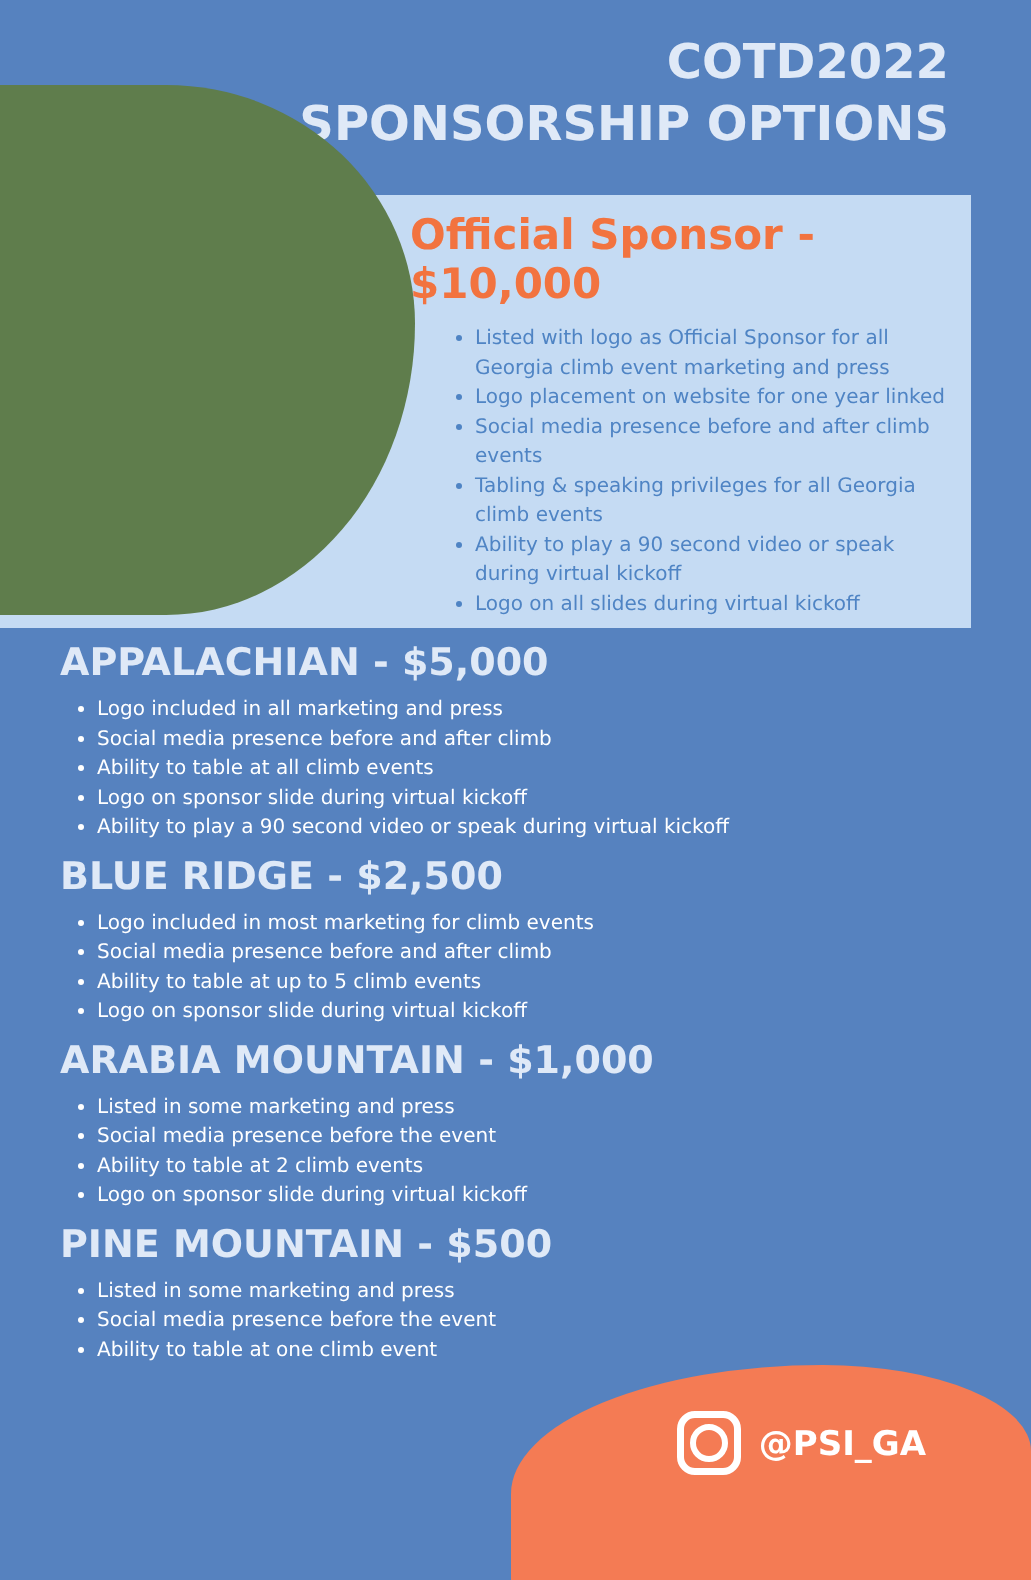COTD2022
SPONSORSHIP OPTIONS
Official Sponsor - $10,000
Listed with logo as Official Sponsor for all Georgia climb event marketing and press
Logo placement on website for one year linked
Social media presence before and after climb events
Tabling & speaking privileges for all Georgia climb events
Ability to play a 90 second video or speak during virtual kickoff
Logo on all slides during virtual kickoff
APPALACHIAN - $5,000
Logo included in all marketing and press
Social media presence before and after climb
Ability to table at all climb events
Logo on sponsor slide during virtual kickoff
Ability to play a 90 second video or speak during virtual kickoff
BLUE RIDGE - $2,500
Logo included in most marketing for climb events
Social media presence before and after climb
Ability to table at up to 5 climb events
Logo on sponsor slide during virtual kickoff
ARABIA MOUNTAIN - $1,000
Listed in some marketing and press
Social media presence before the event
Ability to table at 2 climb events
Logo on sponsor slide during virtual kickoff
PINE MOUNTAIN - $500
Listed in some marketing and press
Social media presence before the event
Ability to table at one climb event
@PSI_GA